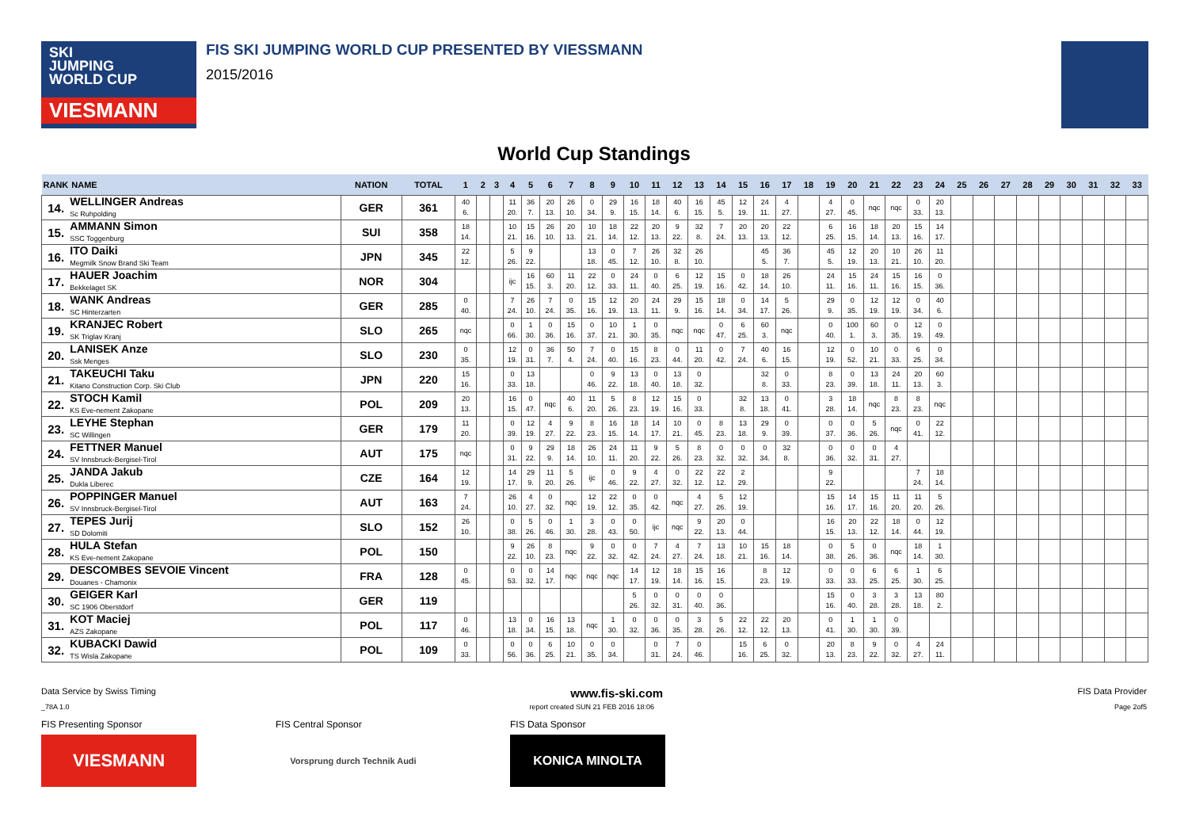SKI
JUMPING
WORLD CUP
VIESMANN
FIS SKI JUMPING WORLD CUP PRESENTED BY VIESSMANN
2015/2016
World Cup Standings
| RANK | NAME | NATION | TOTAL | 1 | 2 | 3 | 4 | 5 | 6 | 7 | 8 | 9 | 10 | 11 | 12 | 13 | 14 | 15 | 16 | 17 | 18 | 19 | 20 | 21 | 22 | 23 | 24 | 25 | 26 | 27 | 28 | 29 | 30 | 31 | 32 | 33 |
| --- | --- | --- | --- | --- | --- | --- | --- | --- | --- | --- | --- | --- | --- | --- | --- | --- | --- | --- | --- | --- | --- | --- | --- | --- | --- | --- | --- | --- | --- | --- | --- | --- | --- | --- | --- | --- |
| 14. | WELLINGER Andreas Sc Ruhpolding | GER | 361 | 40 6. | | | 11 20. | 36 7. | 20 13. | 26 10. | 0 34. | 29 9. | 16 15. | 18 14. | 40 6. | 16 15. | 45 5. | 12 19. | 24 11. | 4 27. | | 4 27. | 0 45. | nqc | nqc | 0 33. | 20 13. | | | | | | | | | |
| 15. | AMMANN Simon SSC Toggenburg | SUI | 358 | 18 14. | | | 10 21. | 15 16. | 26 10. | 20 13. | 10 21. | 18 14. | 22 12. | 20 13. | 9 22. | 32 8. | 7 24. | 20 13. | 20 13. | 22 12. | | 6 25. | 16 15. | 18 14. | 20 13. | 15 16. | 14 17. | | | | | | | | | |
| 16. | ITO Daiki Megmilk Snow Brand Ski Team | JPN | 345 | 22 12. | | | 5 26. | 9 22. | | | 13 18. | 0 45. | 7 12. | 26 10. | 32 8. | 26 10. | | | 45 5. | 36 7. | | 45 5. | 12 19. | 20 13. | 10 21. | 26 10. | 11 20. | | | | | | | | | |
| 17. | HAUER Joachim Bekkelaget SK | NOR | 304 | | | | ijc | 16 15. | 60 3. | 11 20. | 22 12. | 0 33. | 24 11. | 0 40. | 6 25. | 12 19. | 15 16. | 0 42. | 18 14. | 26 10. | | 24 11. | 15 16. | 24 11. | 15 16. | 16 15. | 0 36. | | | | | | | | | |
| 18. | WANK Andreas SC Hinterzarten | GER | 285 | 0 40. | | | 7 24. | 26 10. | 7 24. | 0 35. | 15 16. | 12 19. | 20 13. | 24 11. | 29 9. | 15 16. | 18 14. | 0 34. | 14 17. | 5 26. | | 29 9. | 0 35. | 12 19. | 12 19. | 0 34. | 40 6. | | | | | | | | | |
| 19. | KRANJEC Robert SK Triglav Kranj | SLO | 265 | nqc | | | 0 66. | 1 30. | 0 36. | 15 16. | 0 37. | 10 21. | 1 30. | 0 35. | nqc | nqc | 0 47. | 6 25. | 60 3. | nqc | | 0 40. | 100 1. | 60 3. | 0 35. | 12 19. | 0 49. | | | | | | | | | |
| 20. | LANISEK Anze Ssk Menges | SLO | 230 | 0 35. | | | 12 19. | 0 31. | 36 7. | 50 4. | 7 24. | 0 40. | 15 16. | 8 23. | 0 44. | 11 20. | 0 42. | 7 24. | 40 6. | 16 15. | | 12 19. | 0 52. | 10 21. | 0 33. | 6 25. | 0 34. | | | | | | | | | |
| 21. | TAKEUCHI Taku Kitano Construction Corp. Ski Club | JPN | 220 | 15 16. | | | 0 33. | 13 18. | | | 0 46. | 9 22. | 13 18. | 0 40. | 13 18. | 0 32. | | | 32 8. | 0 33. | | 8 23. | 0 39. | 13 18. | 24 11. | 20 13. | 60 3. | | | | | | | | | |
| 22. | STOCH Kamil KS Eve-nement Zakopane | POL | 209 | 20 13. | | | 16 15. | 0 47. | nqc | 40 6. | 11 20. | 5 26. | 8 23. | 12 19. | 15 16. | 0 33. | | 32 8. | 13 18. | 0 41. | | 3 28. | 18 14. | nqc | 8 23. | 8 23. | nqc | | | | | | | | | |
| 23. | LEYHE Stephan SC Willingen | GER | 179 | 11 20. | | | 0 39. | 12 19. | 4 27. | 9 22. | 8 23. | 16 15. | 18 14. | 14 17. | 10 21. | 0 45. | 8 23. | 13 18. | 29 9. | 0 39. | | 0 37. | 0 36. | 5 26. | nqc | 0 41. | 22 12. | | | | | | | | | |
| 24. | FETTNER Manuel SV Innsbruck-Bergisel-Tirol | AUT | 175 | nqc | | | 0 31. | 9 22. | 29 9. | 18 14. | 26 10. | 24 11. | 11 20. | 9 22. | 5 26. | 8 23. | 0 32. | 0 32. | 0 34. | 32 8. | | 0 36. | 0 32. | 0 31. | 4 27. | | | | | | | | | | | |
| 25. | JANDA Jakub Dukla Liberec | CZE | 164 | 12 19. | | | 14 17. | 29 9. | 11 20. | 5 26. | ijc | 0 46. | 9 22. | 4 27. | 0 32. | 22 12. | 22 12. | 2 29. | | | | 9 22. | | | | 7 24. | 18 14. | | | | | | | | | |
| 26. | POPPINGER Manuel SV Innsbruck-Bergisel-Tirol | AUT | 163 | 7 24. | | | 26 10. | 4 27. | 0 32. | nqc | 12 19. | 22 12. | 0 35. | 0 42. | nqc | 4 27. | 5 26. | 12 19. | | | | 15 16. | 14 17. | 15 16. | 11 20. | 11 20. | 5 26. | | | | | | | | | |
| 27. | TEPES Jurij SD Dolomiti | SLO | 152 | 26 10. | | | 0 38. | 5 26. | 0 46. | 1 30. | 3 28. | 0 43. | 0 50. | ijc | nqc | 9 22. | 20 13. | 0 44. | | | | 16 15. | 20 13. | 22 12. | 18 14. | 0 44. | 12 19. | | | | | | | | | |
| 28. | HULA Stefan KS Eve-nement Zakopane | POL | 150 | | | | 9 22. | 26 10. | 8 23. | nqc | 9 22. | 0 32. | 0 42. | 7 24. | 4 27. | 7 24. | 13 18. | 10 21. | 15 16. | 18 14. | | 0 38. | 5 26. | 0 36. | nqc | 18 14. | 1 30. | | | | | | | | | |
| 29. | DESCOMBES SEVOIE Vincent Douanes - Chamonix | FRA | 128 | 0 45. | | | 0 53. | 0 32. | 14 17. | nqc | nqc | nqc | 14 17. | 12 19. | 18 14. | 15 16. | 16 15. | | 8 23. | 12 19. | | 0 33. | 0 33. | 6 25. | 6 25. | 1 30. | 6 25. | | | | | | | | | |
| 30. | GEIGER Karl SC 1906 Oberstdorf | GER | 119 | | | | | | | | | | 5 26. | 0 32. | 0 31. | 0 40. | 0 36. | | | | | 15 16. | 0 40. | 3 28. | 3 28. | 13 18. | 80 2. | | | | | | | | | |
| 31. | KOT Maciej AZS Zakopane | POL | 117 | 0 46. | | | 13 18. | 0 34. | 16 15. | 13 18. | nqc | 1 30. | 0 32. | 0 36. | 0 35. | 3 28. | 5 26. | 22 12. | 22 12. | 20 13. | | 0 41. | 1 30. | 1 30. | 0 39. | | | | | | | | | | | |
| 32. | KUBACKI Dawid TS Wisla Zakopane | POL | 109 | 0 33. | | | 0 56. | 0 36. | 6 25. | 10 21. | 0 35. | 0 34. | | 0 31. | 7 24. | 0 46. | | 15 16. | 6 25. | 0 32. | | 20 13. | 8 23. | 9 22. | 0 32. | 4 27. | 24 11. | | | | | | | | | |
Data Service by Swiss Timing www.fis-ski.com FIS Data Provider
_78A 1.0 report created SUN 21 FEB 2016 18:06 Page 2of5
FIS Presenting Sponsor
VIESMANN
FIS Central Sponsor
Vorsprung durch Technik Audi
FIS Data Sponsor
KONICA MINOLTA